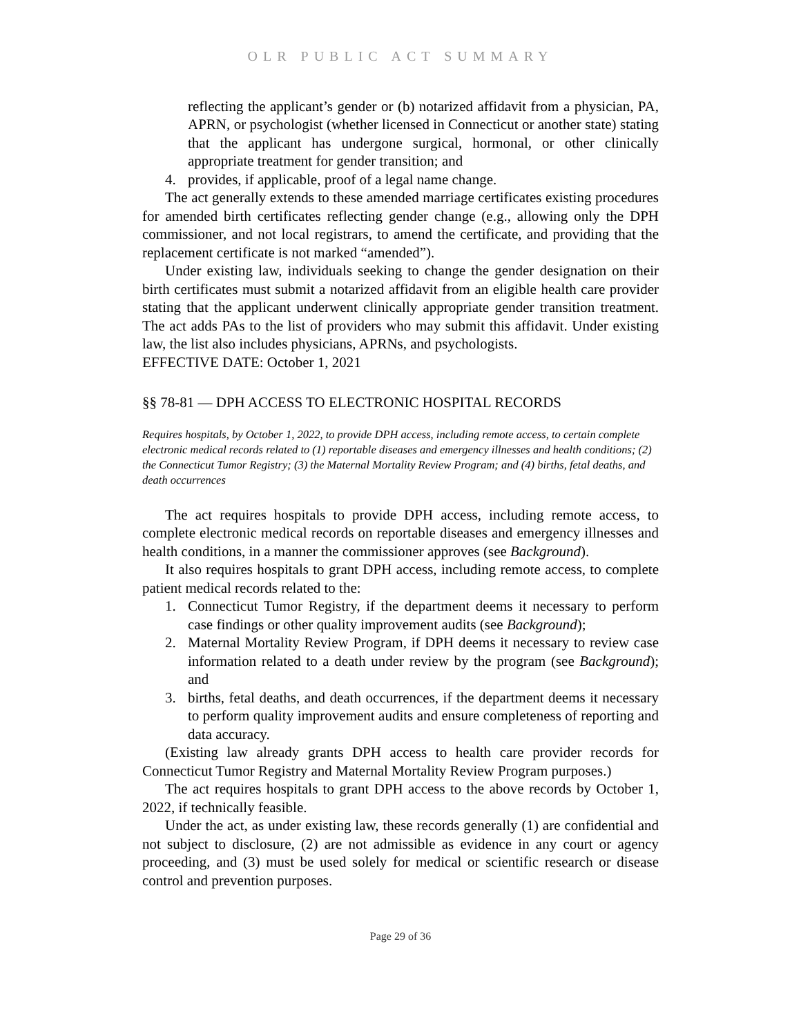OLR PUBLIC ACT SUMMARY
reflecting the applicant’s gender or (b) notarized affidavit from a physician, PA, APRN, or psychologist (whether licensed in Connecticut or another state) stating that the applicant has undergone surgical, hormonal, or other clinically appropriate treatment for gender transition; and
4. provides, if applicable, proof of a legal name change.
The act generally extends to these amended marriage certificates existing procedures for amended birth certificates reflecting gender change (e.g., allowing only the DPH commissioner, and not local registrars, to amend the certificate, and providing that the replacement certificate is not marked “amended”).
Under existing law, individuals seeking to change the gender designation on their birth certificates must submit a notarized affidavit from an eligible health care provider stating that the applicant underwent clinically appropriate gender transition treatment. The act adds PAs to the list of providers who may submit this affidavit. Under existing law, the list also includes physicians, APRNs, and psychologists.
EFFECTIVE DATE: October 1, 2021
§§ 78-81 — DPH ACCESS TO ELECTRONIC HOSPITAL RECORDS
Requires hospitals, by October 1, 2022, to provide DPH access, including remote access, to certain complete electronic medical records related to (1) reportable diseases and emergency illnesses and health conditions; (2) the Connecticut Tumor Registry; (3) the Maternal Mortality Review Program; and (4) births, fetal deaths, and death occurrences
The act requires hospitals to provide DPH access, including remote access, to complete electronic medical records on reportable diseases and emergency illnesses and health conditions, in a manner the commissioner approves (see Background).
It also requires hospitals to grant DPH access, including remote access, to complete patient medical records related to the:
1. Connecticut Tumor Registry, if the department deems it necessary to perform case findings or other quality improvement audits (see Background);
2. Maternal Mortality Review Program, if DPH deems it necessary to review case information related to a death under review by the program (see Background); and
3. births, fetal deaths, and death occurrences, if the department deems it necessary to perform quality improvement audits and ensure completeness of reporting and data accuracy.
(Existing law already grants DPH access to health care provider records for Connecticut Tumor Registry and Maternal Mortality Review Program purposes.)
The act requires hospitals to grant DPH access to the above records by October 1, 2022, if technically feasible.
Under the act, as under existing law, these records generally (1) are confidential and not subject to disclosure, (2) are not admissible as evidence in any court or agency proceeding, and (3) must be used solely for medical or scientific research or disease control and prevention purposes.
Page 29 of 36